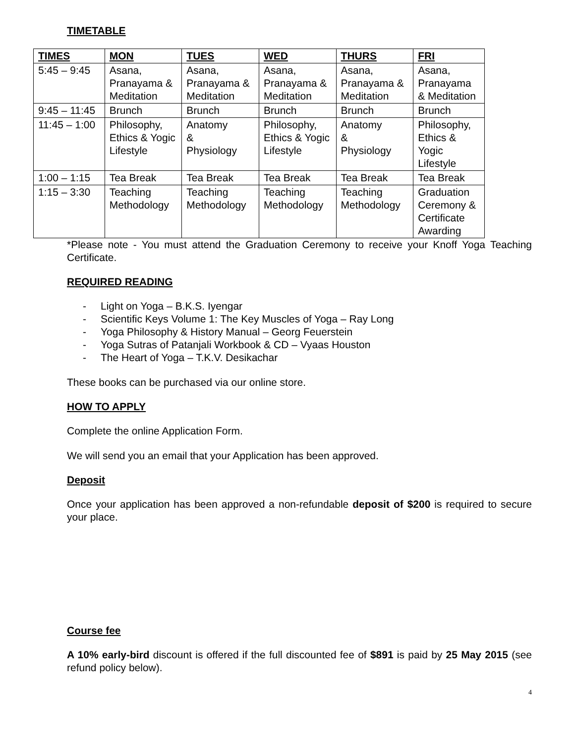TIMETABLE
| TIMES | MON | TUES | WED | THURS | FRI |
| --- | --- | --- | --- | --- | --- |
| 5:45 – 9:45 | Asana, Pranayama & Meditation | Asana, Pranayama & Meditation | Asana, Pranayama & Meditation | Asana, Pranayama & Meditation | Asana, Pranayama & Meditation |
| 9:45 – 11:45 | Brunch | Brunch | Brunch | Brunch | Brunch |
| 11:45 – 1:00 | Philosophy, Ethics & Yogic Lifestyle | Anatomy & Physiology | Philosophy, Ethics & Yogic Lifestyle | Anatomy & Physiology | Philosophy, Ethics & Yogic Lifestyle |
| 1:00 – 1:15 | Tea Break | Tea Break | Tea Break | Tea Break | Tea Break |
| 1:15 – 3:30 | Teaching Methodology | Teaching Methodology | Teaching Methodology | Teaching Methodology | Graduation Ceremony & Certificate Awarding |
*Please note - You must attend the Graduation Ceremony to receive your Knoff Yoga Teaching Certificate.
REQUIRED READING
- Light on Yoga – B.K.S. Iyengar
- Scientific Keys Volume 1: The Key Muscles of Yoga – Ray Long
- Yoga Philosophy & History Manual – Georg Feuerstein
- Yoga Sutras of Patanjali Workbook & CD – Vyaas Houston
- The Heart of Yoga – T.K.V. Desikachar
These books can be purchased via our online store.
HOW TO APPLY
Complete the online Application Form.
We will send you an email that your Application has been approved.
Deposit
Once your application has been approved a non-refundable deposit of $200 is required to secure your place.
Course fee
A 10% early-bird discount is offered if the full discounted fee of $891 is paid by 25 May 2015 (see refund policy below).
4